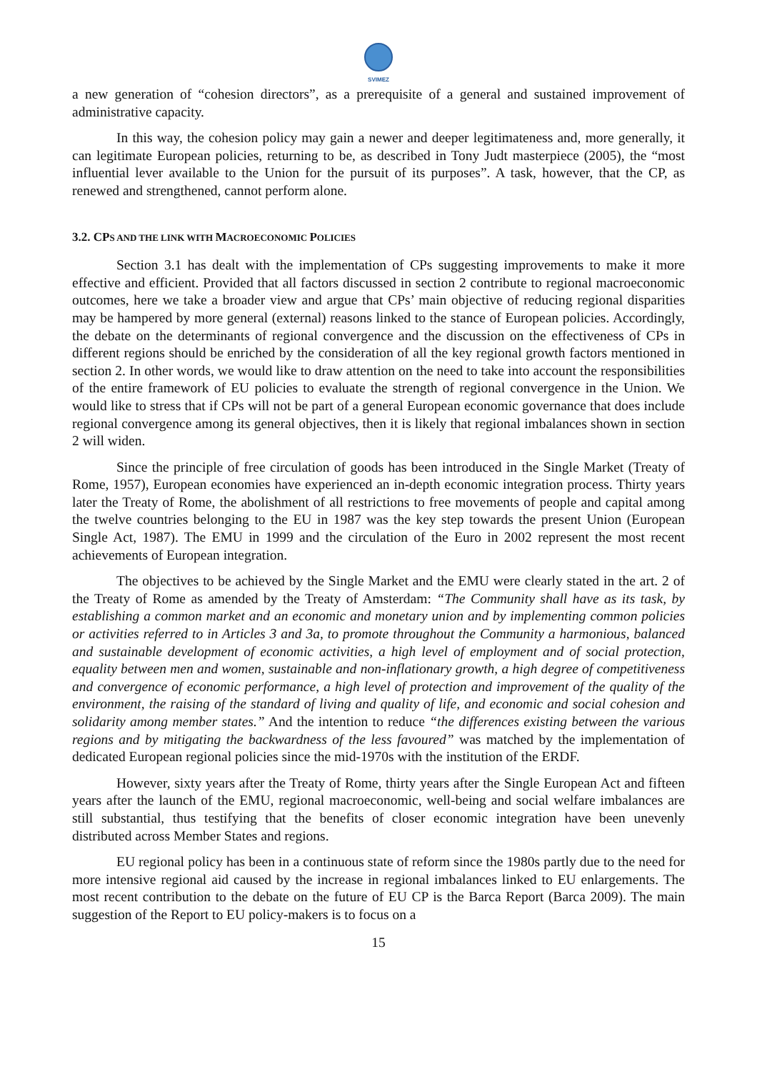SVIMEZ
a new generation of “cohesion directors”, as a prerequisite of a general and sustained improvement of administrative capacity.
In this way, the cohesion policy may gain a newer and deeper legitimateness and, more generally, it can legitimate European policies, returning to be, as described in Tony Judt masterpiece (2005), the “most influential lever available to the Union for the pursuit of its purposes”. A task, however, that the CP, as renewed and strengthened, cannot perform alone.
3.2. CPS AND THE LINK WITH MACROECONOMIC POLICIES
Section 3.1 has dealt with the implementation of CPs suggesting improvements to make it more effective and efficient. Provided that all factors discussed in section 2 contribute to regional macroeconomic outcomes, here we take a broader view and argue that CPs’ main objective of reducing regional disparities may be hampered by more general (external) reasons linked to the stance of European policies. Accordingly, the debate on the determinants of regional convergence and the discussion on the effectiveness of CPs in different regions should be enriched by the consideration of all the key regional growth factors mentioned in section 2. In other words, we would like to draw attention on the need to take into account the responsibilities of the entire framework of EU policies to evaluate the strength of regional convergence in the Union. We would like to stress that if CPs will not be part of a general European economic governance that does include regional convergence among its general objectives, then it is likely that regional imbalances shown in section 2 will widen.
Since the principle of free circulation of goods has been introduced in the Single Market (Treaty of Rome, 1957), European economies have experienced an in-depth economic integration process. Thirty years later the Treaty of Rome, the abolishment of all restrictions to free movements of people and capital among the twelve countries belonging to the EU in 1987 was the key step towards the present Union (European Single Act, 1987). The EMU in 1999 and the circulation of the Euro in 2002 represent the most recent achievements of European integration.
The objectives to be achieved by the Single Market and the EMU were clearly stated in the art. 2 of the Treaty of Rome as amended by the Treaty of Amsterdam: “The Community shall have as its task, by establishing a common market and an economic and monetary union and by implementing common policies or activities referred to in Articles 3 and 3a, to promote throughout the Community a harmonious, balanced and sustainable development of economic activities, a high level of employment and of social protection, equality between men and women, sustainable and non-inflationary growth, a high degree of competitiveness and convergence of economic performance, a high level of protection and improvement of the quality of the environment, the raising of the standard of living and quality of life, and economic and social cohesion and solidarity among member states.” And the intention to reduce “the differences existing between the various regions and by mitigating the backwardness of the less favoured” was matched by the implementation of dedicated European regional policies since the mid-1970s with the institution of the ERDF.
However, sixty years after the Treaty of Rome, thirty years after the Single European Act and fifteen years after the launch of the EMU, regional macroeconomic, well-being and social welfare imbalances are still substantial, thus testifying that the benefits of closer economic integration have been unevenly distributed across Member States and regions.
EU regional policy has been in a continuous state of reform since the 1980s partly due to the need for more intensive regional aid caused by the increase in regional imbalances linked to EU enlargements. The most recent contribution to the debate on the future of EU CP is the Barca Report (Barca 2009). The main suggestion of the Report to EU policy-makers is to focus on a
15